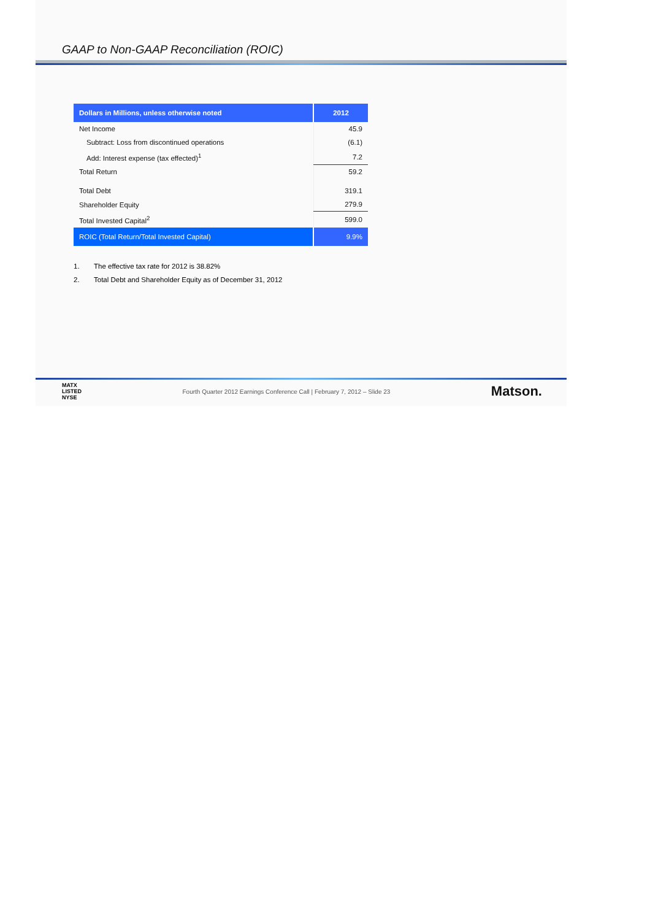GAAP to Non-GAAP Reconciliation (ROIC)
| Dollars in Millions, unless otherwise noted | 2012 |
| --- | --- |
| Net Income | 45.9 |
| Subtract: Loss from discontinued operations | (6.1) |
| Add: Interest expense (tax effected)<sup>1</sup> | 7.2 |
| Total Return | 59.2 |
| Total Debt | 319.1 |
| Shareholder Equity | 279.9 |
| Total Invested Capital<sup>2</sup> | 599.0 |
| ROIC (Total Return/Total Invested Capital) | 9.9% |
1. The effective tax rate for 2012 is 38.82%
2. Total Debt and Shareholder Equity as of December 31, 2012
MATX
LISTED
NYSE
Fourth Quarter 2012 Earnings Conference Call | February 7, 2012 – Slide 23
Matson.